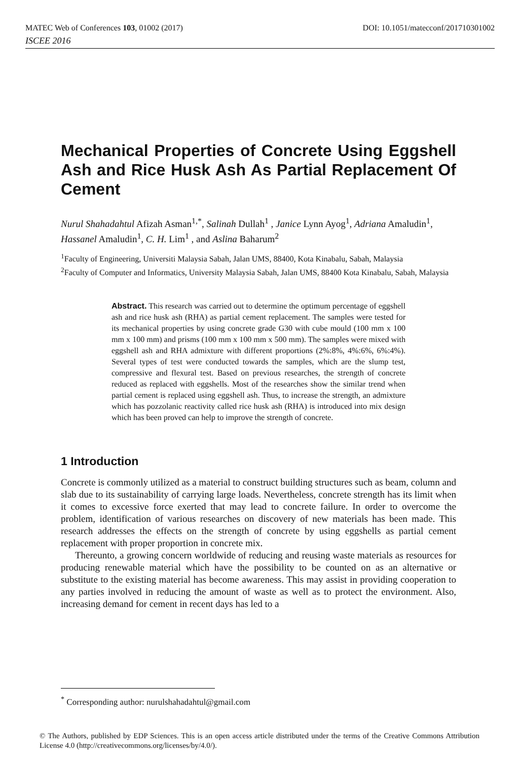MATEC Web of Conferences 103, 01002 (2017) DOI: 10.1051/matecconf/201710301002
ISCEE 2016
Mechanical Properties of Concrete Using Eggshell Ash and Rice Husk Ash As Partial Replacement Of Cement
Nurul Shahadahtul Afizah Asman<sup>1,*</sup>, Salinah Dullah<sup>1</sup> , Janice Lynn Ayog<sup>1</sup>, Adriana Amaludin<sup>1</sup>, Hassanel Amaludin<sup>1</sup>, C. H. Lim<sup>1</sup> , and Aslina Baharum<sup>2</sup>
<sup>1</sup> Faculty of Engineering, Universiti Malaysia Sabah, Jalan UMS, 88400, Kota Kinabalu, Sabah, Malaysia
<sup>2</sup> Faculty of Computer and Informatics, University Malaysia Sabah, Jalan UMS, 88400 Kota Kinabalu, Sabah, Malaysia
Abstract. This research was carried out to determine the optimum percentage of eggshell ash and rice husk ash (RHA) as partial cement replacement. The samples were tested for its mechanical properties by using concrete grade G30 with cube mould (100 mm x 100 mm x 100 mm) and prisms (100 mm x 100 mm x 500 mm). The samples were mixed with eggshell ash and RHA admixture with different proportions (2%:8%, 4%:6%, 6%:4%). Several types of test were conducted towards the samples, which are the slump test, compressive and flexural test. Based on previous researches, the strength of concrete reduced as replaced with eggshells. Most of the researches show the similar trend when partial cement is replaced using eggshell ash. Thus, to increase the strength, an admixture which has pozzolanic reactivity called rice husk ash (RHA) is introduced into mix design which has been proved can help to improve the strength of concrete.
1 Introduction
Concrete is commonly utilized as a material to construct building structures such as beam, column and slab due to its sustainability of carrying large loads. Nevertheless, concrete strength has its limit when it comes to excessive force exerted that may lead to concrete failure. In order to overcome the problem, identification of various researches on discovery of new materials has been made. This research addresses the effects on the strength of concrete by using eggshells as partial cement replacement with proper proportion in concrete mix.
Thereunto, a growing concern worldwide of reducing and reusing waste materials as resources for producing renewable material which have the possibility to be counted on as an alternative or substitute to the existing material has become awareness. This may assist in providing cooperation to any parties involved in reducing the amount of waste as well as to protect the environment. Also, increasing demand for cement in recent days has led to a
<sup>*</sup> Corresponding author: nurulshahadahtul@gmail.com
© The Authors, published by EDP Sciences. This is an open access article distributed under the terms of the Creative Commons Attribution License 4.0 (http://creativecommons.org/licenses/by/4.0/).